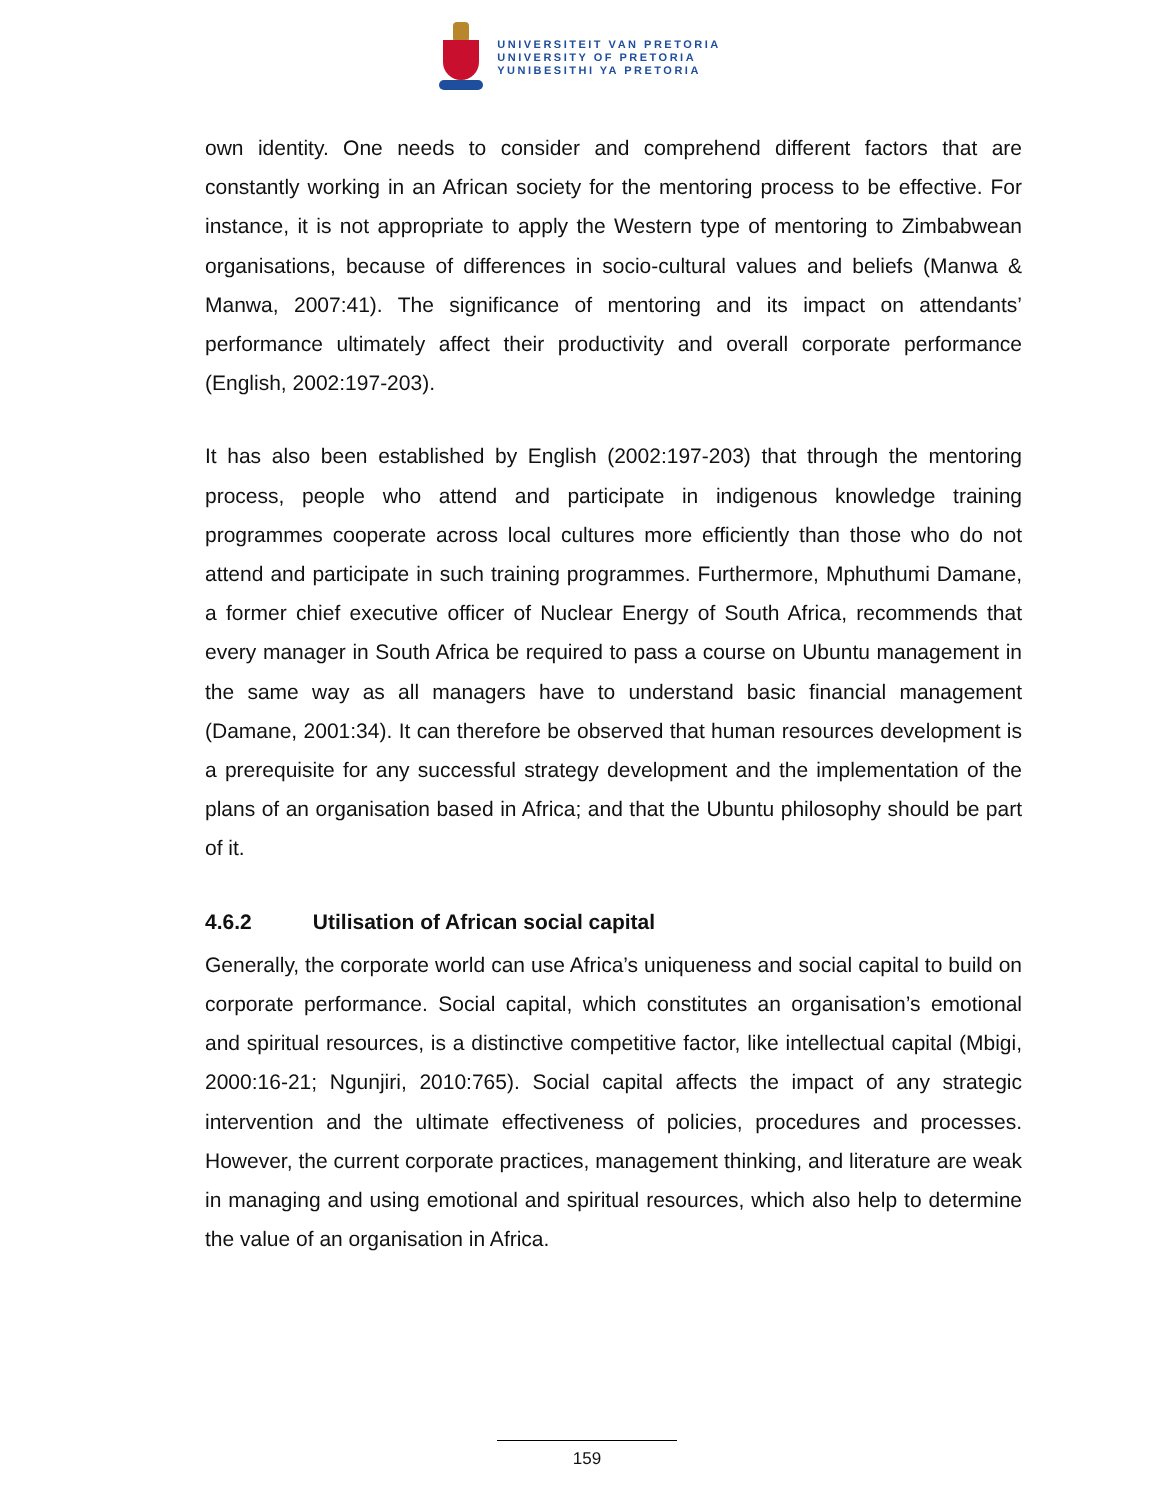UNIVERSITEIT VAN PRETORIA
UNIVERSITY OF PRETORIA
YUNIBESITHI YA PRETORIA
own identity. One needs to consider and comprehend different factors that are constantly working in an African society for the mentoring process to be effective. For instance, it is not appropriate to apply the Western type of mentoring to Zimbabwean organisations, because of differences in socio-cultural values and beliefs (Manwa & Manwa, 2007:41). The significance of mentoring and its impact on attendants’ performance ultimately affect their productivity and overall corporate performance (English, 2002:197-203).
It has also been established by English (2002:197-203) that through the mentoring process, people who attend and participate in indigenous knowledge training programmes cooperate across local cultures more efficiently than those who do not attend and participate in such training programmes. Furthermore, Mphuthumi Damane, a former chief executive officer of Nuclear Energy of South Africa, recommends that every manager in South Africa be required to pass a course on Ubuntu management in the same way as all managers have to understand basic financial management (Damane, 2001:34). It can therefore be observed that human resources development is a prerequisite for any successful strategy development and the implementation of the plans of an organisation based in Africa; and that the Ubuntu philosophy should be part of it.
4.6.2 Utilisation of African social capital
Generally, the corporate world can use Africa’s uniqueness and social capital to build on corporate performance. Social capital, which constitutes an organisation’s emotional and spiritual resources, is a distinctive competitive factor, like intellectual capital (Mbigi, 2000:16-21; Ngunjiri, 2010:765). Social capital affects the impact of any strategic intervention and the ultimate effectiveness of policies, procedures and processes. However, the current corporate practices, management thinking, and literature are weak in managing and using emotional and spiritual resources, which also help to determine the value of an organisation in Africa.
159